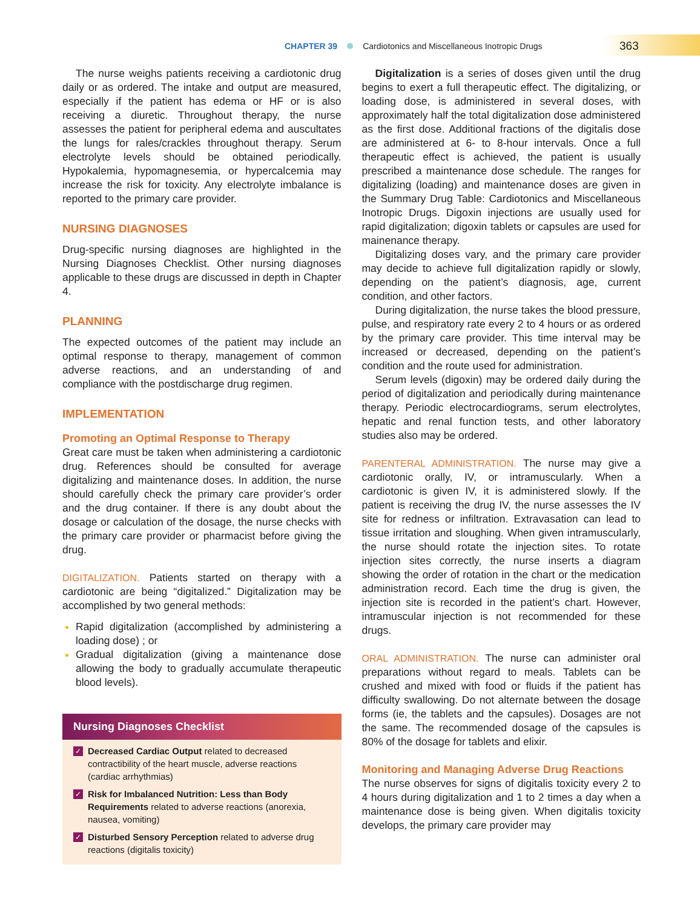CHAPTER 39 Cardiotonics and Miscellaneous Inotropic Drugs
363
The nurse weighs patients receiving a cardiotonic drug daily or as ordered. The intake and output are measured, especially if the patient has edema or HF or is also receiving a diuretic. Throughout therapy, the nurse assesses the patient for peripheral edema and auscultates the lungs for rales/crackles throughout therapy. Serum electrolyte levels should be obtained periodically. Hypokalemia, hypomagnesemia, or hypercalcemia may increase the risk for toxicity. Any electrolyte imbalance is reported to the primary care provider.
NURSING DIAGNOSES
Drug-specific nursing diagnoses are highlighted in the Nursing Diagnoses Checklist. Other nursing diagnoses applicable to these drugs are discussed in depth in Chapter 4.
PLANNING
The expected outcomes of the patient may include an optimal response to therapy, management of common adverse reactions, and an understanding of and compliance with the postdischarge drug regimen.
IMPLEMENTATION
Promoting an Optimal Response to Therapy
Great care must be taken when administering a cardiotonic drug. References should be consulted for average digitalizing and maintenance doses. In addition, the nurse should carefully check the primary care provider’s order and the drug container. If there is any doubt about the dosage or calculation of the dosage, the nurse checks with the primary care provider or pharmacist before giving the drug.
DIGITALIZATION. Patients started on therapy with a cardiotonic are being “digitalized.” Digitalization may be accomplished by two general methods:
Rapid digitalization (accomplished by administering a loading dose) ; or
Gradual digitalization (giving a maintenance dose allowing the body to gradually accumulate therapeutic blood levels).
Nursing Diagnoses Checklist
✓ Decreased Cardiac Output related to decreased contractibility of the heart muscle, adverse reactions (cardiac arrhythmias)
✓ Risk for Imbalanced Nutrition: Less than Body Requirements related to adverse reactions (anorexia, nausea, vomiting)
✓ Disturbed Sensory Perception related to adverse drug reactions (digitalis toxicity)
Digitalization is a series of doses given until the drug begins to exert a full therapeutic effect. The digitalizing, or loading dose, is administered in several doses, with approximately half the total digitalization dose administered as the first dose. Additional fractions of the digitalis dose are administered at 6- to 8-hour intervals. Once a full therapeutic effect is achieved, the patient is usually prescribed a maintenance dose schedule. The ranges for digitalizing (loading) and maintenance doses are given in the Summary Drug Table: Cardiotonics and Miscellaneous Inotropic Drugs. Digoxin injections are usually used for rapid digitalization; digoxin tablets or capsules are used for mainenance therapy.
Digitalizing doses vary, and the primary care provider may decide to achieve full digitalization rapidly or slowly, depending on the patient’s diagnosis, age, current condition, and other factors.
During digitalization, the nurse takes the blood pressure, pulse, and respiratory rate every 2 to 4 hours or as ordered by the primary care provider. This time interval may be increased or decreased, depending on the patient’s condition and the route used for administration.
Serum levels (digoxin) may be ordered daily during the period of digitalization and periodically during maintenance therapy. Periodic electrocardiograms, serum electrolytes, hepatic and renal function tests, and other laboratory studies also may be ordered.
PARENTERAL ADMINISTRATION. The nurse may give a cardiotonic orally, IV, or intramuscularly. When a cardiotonic is given IV, it is administered slowly. If the patient is receiving the drug IV, the nurse assesses the IV site for redness or infiltration. Extravasation can lead to tissue irritation and sloughing. When given intramuscularly, the nurse should rotate the injection sites. To rotate injection sites correctly, the nurse inserts a diagram showing the order of rotation in the chart or the medication administration record. Each time the drug is given, the injection site is recorded in the patient’s chart. However, intramuscular injection is not recommended for these drugs.
ORAL ADMINISTRATION. The nurse can administer oral preparations without regard to meals. Tablets can be crushed and mixed with food or fluids if the patient has difficulty swallowing. Do not alternate between the dosage forms (ie, the tablets and the capsules). Dosages are not the same. The recommended dosage of the capsules is 80% of the dosage for tablets and elixir.
Monitoring and Managing Adverse Drug Reactions
The nurse observes for signs of digitalis toxicity every 2 to 4 hours during digitalization and 1 to 2 times a day when a maintenance dose is being given. When digitalis toxicity develops, the primary care provider may